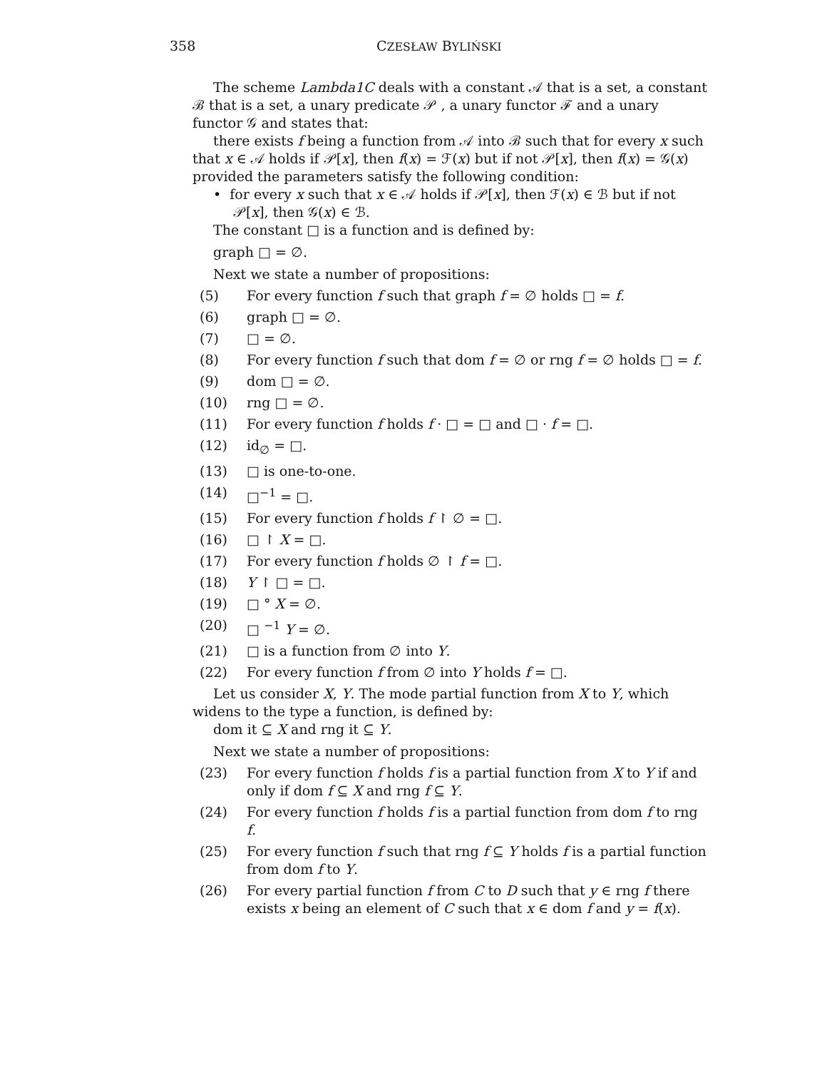358 CZESŁAW BYLIŃSKI
The scheme Lambda1C deals with a constant 𝒜 that is a set, a constant ℬ that is a set, a unary predicate 𝒫 , a unary functor ℱ and a unary functor 𝒢 and states that:
there exists f being a function from 𝒜 into ℬ such that for every x such that x ∈ 𝒜 holds if 𝒫[x], then f(x) = ℱ(x) but if not 𝒫[x], then f(x) = 𝒢(x)
provided the parameters satisfy the following condition:
• for every x such that x ∈ 𝒜 holds if 𝒫[x], then ℱ(x) ∈ ℬ but if not 𝒫[x], then 𝒢(x) ∈ ℬ.
The constant □ is a function and is defined by:
graph □ = ∅.
Next we state a number of propositions:
(5) For every function f such that graph f = ∅ holds □ = f.
(6) graph □ = ∅.
(7) □ = ∅.
(8) For every function f such that dom f = ∅ or rng f = ∅ holds □ = f.
(9) dom □ = ∅.
(10) rng □ = ∅.
(11) For every function f holds f · □ = □ and □ · f = □.
(12) id<sub>∅</sub> = □.
(13) □ is one-to-one.
(14) □<sup>−1</sup> = □.
(15) For every function f holds f ↾ ∅ = □.
(16) □ ↾ X = □.
(17) For every function f holds ∅ ↾ f = □.
(18) Y ↾ □ = □.
(19) □ ° X = ∅.
(20) □ <sup>−1</sup> Y = ∅.
(21) □ is a function from ∅ into Y.
(22) For every function f from ∅ into Y holds f = □.
Let us consider X, Y. The mode partial function from X to Y, which widens to the type a function, is defined by:
dom it ⊆ X and rng it ⊆ Y.
Next we state a number of propositions:
(23) For every function f holds f is a partial function from X to Y if and only if dom f ⊆ X and rng f ⊆ Y.
(24) For every function f holds f is a partial function from dom f to rng f.
(25) For every function f such that rng f ⊆ Y holds f is a partial function from dom f to Y.
(26) For every partial function f from C to D such that y ∈ rng f there exists x being an element of C such that x ∈ dom f and y = f(x).